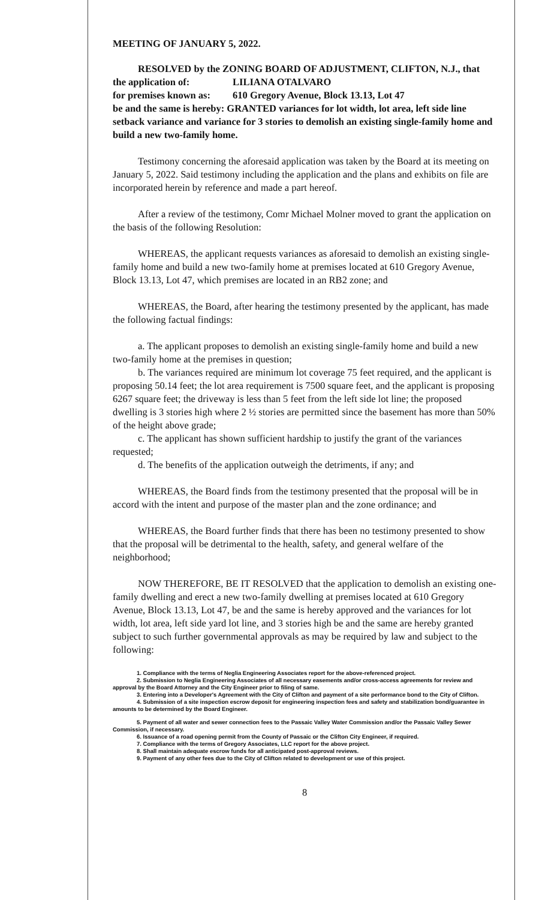MEETING OF JANUARY 5, 2022.
RESOLVED by the ZONING BOARD OF ADJUSTMENT, CLIFTON, N.J., that
the application of: LILIANA OTALVARO
for premises known as: 610 Gregory Avenue, Block 13.13, Lot 47
be and the same is hereby: GRANTED variances for lot width, lot area, left side line setback variance and variance for 3 stories to demolish an existing single-family home and build a new two-family home.
Testimony concerning the aforesaid application was taken by the Board at its meeting on January 5, 2022. Said testimony including the application and the plans and exhibits on file are incorporated herein by reference and made a part hereof.
After a review of the testimony, Comr Michael Molner moved to grant the application on the basis of the following Resolution:
WHEREAS, the applicant requests variances as aforesaid to demolish an existing single-family home and build a new two-family home at premises located at 610 Gregory Avenue, Block 13.13, Lot 47, which premises are located in an RB2 zone; and
WHEREAS, the Board, after hearing the testimony presented by the applicant, has made the following factual findings:
a. The applicant proposes to demolish an existing single-family home and build a new two-family home at the premises in question;
b. The variances required are minimum lot coverage 75 feet required, and the applicant is proposing 50.14 feet; the lot area requirement is 7500 square feet, and the applicant is proposing 6267 square feet; the driveway is less than 5 feet from the left side lot line; the proposed dwelling is 3 stories high where 2 ½ stories are permitted since the basement has more than 50% of the height above grade;
c. The applicant has shown sufficient hardship to justify the grant of the variances requested;
d. The benefits of the application outweigh the detriments, if any; and
WHEREAS, the Board finds from the testimony presented that the proposal will be in accord with the intent and purpose of the master plan and the zone ordinance; and
WHEREAS, the Board further finds that there has been no testimony presented to show that the proposal will be detrimental to the health, safety, and general welfare of the neighborhood;
NOW THEREFORE, BE IT RESOLVED that the application to demolish an existing one-family dwelling and erect a new two-family dwelling at premises located at 610 Gregory Avenue, Block 13.13, Lot 47, be and the same is hereby approved and the variances for lot width, lot area, left side yard lot line, and 3 stories high be and the same are hereby granted subject to such further governmental approvals as may be required by law and subject to the following:
1. Compliance with the terms of Neglia Engineering Associates report for the above-referenced project.
2. Submission to Neglia Engineering Associates of all necessary easements and/or cross-access agreements for review and approval by the Board Attorney and the City Engineer prior to filing of same.
3. Entering into a Developer's Agreement with the City of Clifton and payment of a site performance bond to the City of Clifton.
4. Submission of a site inspection escrow deposit for engineering inspection fees and safety and stabilization bond/guarantee in amounts to be determined by the Board Engineer.
5. Payment of all water and sewer connection fees to the Passaic Valley Water Commission and/or the Passaic Valley Sewer Commission, if necessary.
6. Issuance of a road opening permit from the County of Passaic or the Clifton City Engineer, if required.
7. Compliance with the terms of Gregory Associates, LLC report for the above project.
8. Shall maintain adequate escrow funds for all anticipated post-approval reviews.
9. Payment of any other fees due to the City of Clifton related to development or use of this project.
8